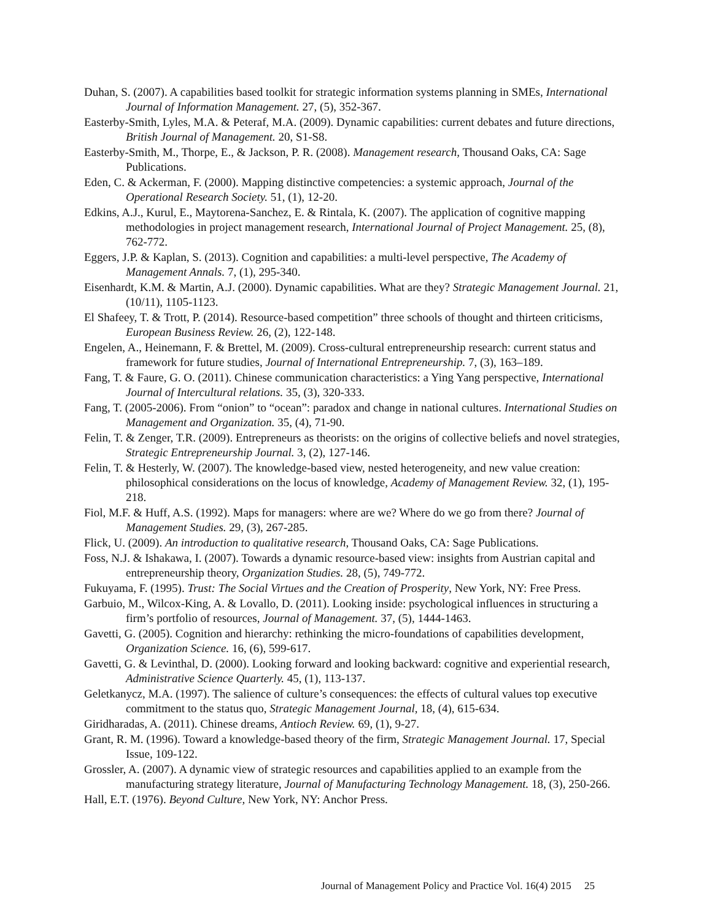Duhan, S. (2007). A capabilities based toolkit for strategic information systems planning in SMEs, International Journal of Information Management. 27, (5), 352-367.
Easterby-Smith, Lyles, M.A. & Peteraf, M.A. (2009). Dynamic capabilities: current debates and future directions, British Journal of Management. 20, S1-S8.
Easterby-Smith, M., Thorpe, E., & Jackson, P. R. (2008). Management research, Thousand Oaks, CA: Sage Publications.
Eden, C. & Ackerman, F. (2000). Mapping distinctive competencies: a systemic approach, Journal of the Operational Research Society. 51, (1), 12-20.
Edkins, A.J., Kurul, E., Maytorena-Sanchez, E. & Rintala, K. (2007). The application of cognitive mapping methodologies in project management research, International Journal of Project Management. 25, (8), 762-772.
Eggers, J.P. & Kaplan, S. (2013). Cognition and capabilities: a multi-level perspective, The Academy of Management Annals. 7, (1), 295-340.
Eisenhardt, K.M. & Martin, A.J. (2000). Dynamic capabilities. What are they? Strategic Management Journal. 21, (10/11), 1105-1123.
El Shafeey, T. & Trott, P. (2014). Resource-based competition” three schools of thought and thirteen criticisms, European Business Review. 26, (2), 122-148.
Engelen, A., Heinemann, F. & Brettel, M. (2009). Cross-cultural entrepreneurship research: current status and framework for future studies, Journal of International Entrepreneurship. 7, (3), 163–189.
Fang, T. & Faure, G. O. (2011). Chinese communication characteristics: a Ying Yang perspective, International Journal of Intercultural relations. 35, (3), 320-333.
Fang, T. (2005-2006). From “onion” to “ocean”: paradox and change in national cultures. International Studies on Management and Organization. 35, (4), 71-90.
Felin, T. & Zenger, T.R. (2009). Entrepreneurs as theorists: on the origins of collective beliefs and novel strategies, Strategic Entrepreneurship Journal. 3, (2), 127-146.
Felin, T. & Hesterly, W. (2007). The knowledge-based view, nested heterogeneity, and new value creation: philosophical considerations on the locus of knowledge, Academy of Management Review. 32, (1), 195-218.
Fiol, M.F. & Huff, A.S. (1992). Maps for managers: where are we? Where do we go from there? Journal of Management Studies. 29, (3), 267-285.
Flick, U. (2009). An introduction to qualitative research, Thousand Oaks, CA: Sage Publications.
Foss, N.J. & Ishakawa, I. (2007). Towards a dynamic resource-based view: insights from Austrian capital and entrepreneurship theory, Organization Studies. 28, (5), 749-772.
Fukuyama, F. (1995). Trust: The Social Virtues and the Creation of Prosperity, New York, NY: Free Press.
Garbuio, M., Wilcox-King, A. & Lovallo, D. (2011). Looking inside: psychological influences in structuring a firm’s portfolio of resources, Journal of Management. 37, (5), 1444-1463.
Gavetti, G. (2005). Cognition and hierarchy: rethinking the micro-foundations of capabilities development, Organization Science. 16, (6), 599-617.
Gavetti, G. & Levinthal, D. (2000). Looking forward and looking backward: cognitive and experiential research, Administrative Science Quarterly. 45, (1), 113-137.
Geletkanycz, M.A. (1997). The salience of culture’s consequences: the effects of cultural values top executive commitment to the status quo, Strategic Management Journal, 18, (4), 615-634.
Giridharadas, A. (2011). Chinese dreams, Antioch Review. 69, (1), 9-27.
Grant, R. M. (1996). Toward a knowledge-based theory of the firm, Strategic Management Journal. 17, Special Issue, 109-122.
Grossler, A. (2007). A dynamic view of strategic resources and capabilities applied to an example from the manufacturing strategy literature, Journal of Manufacturing Technology Management. 18, (3), 250-266.
Hall, E.T. (1976). Beyond Culture, New York, NY: Anchor Press.
Journal of Management Policy and Practice Vol. 16(4) 2015 25